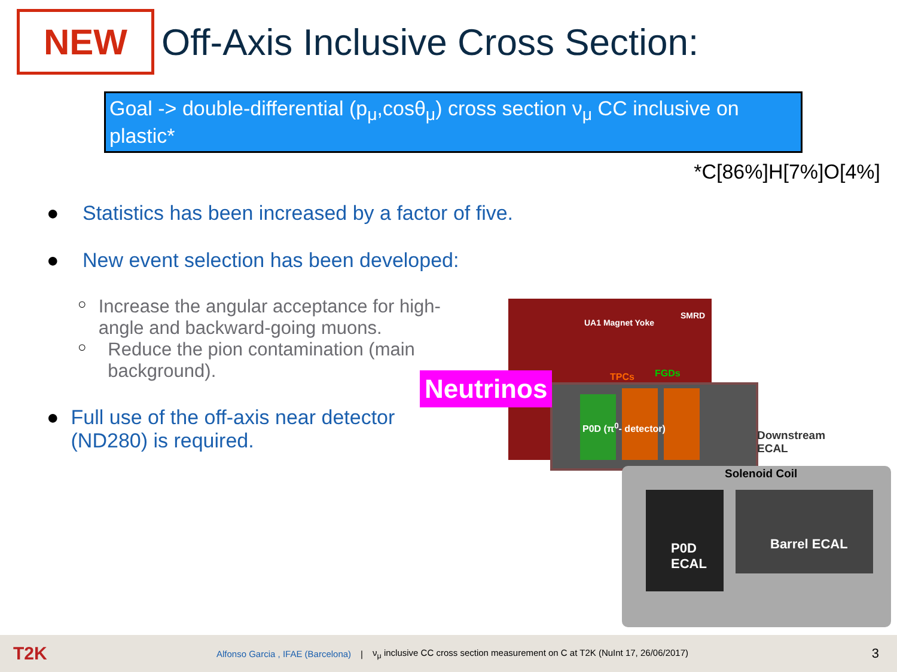NEW
Off-Axis Inclusive Cross Section:
Goal -> double-differential (p<sub>μ</sub>,cosθ<sub>μ</sub>) cross section ν<sub>μ</sub> CC inclusive on plastic*
*C[86%]H[7%]O[4%]
● Statistics has been increased by a factor of five.
● New event selection has been developed:
○ Increase the angular acceptance for high-angle and backward-going muons.
○ Reduce the pion contamination (main background).
● Full use of the off-axis near detector (ND280) is required.
Neutrinos
UA1 Magnet Yoke
SMRD
TPCs FGDs
P0D (π<sup>0</sup>- detector)
Downstream
ECAL
Solenoid Coil
P0D
ECAL
Barrel ECAL
T2K
Alfonso Garcia , IFAE (Barcelona)
|
ν<sub>μ</sub> inclusive CC cross section measurement on C at T2K (NuInt 17, 26/06/2017)
3